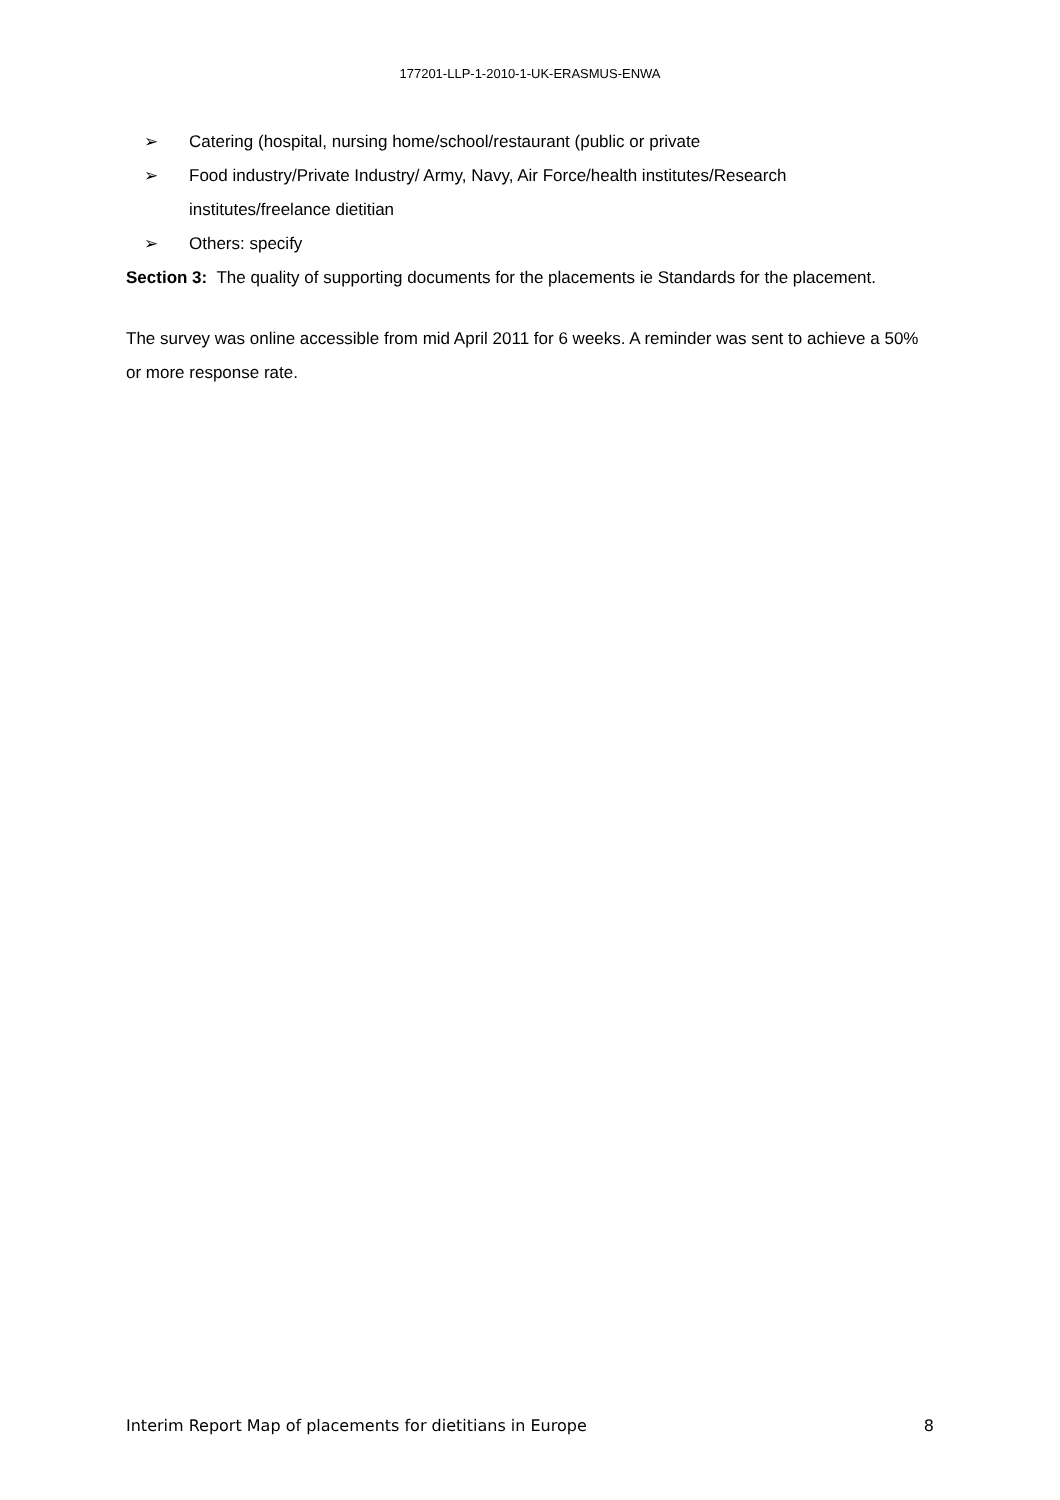177201-LLP-1-2010-1-UK-ERASMUS-ENWA
➢ Catering (hospital, nursing home/school/restaurant (public or private
➢ Food industry/Private Industry/ Army, Navy, Air Force/health institutes/Research institutes/freelance dietitian
➢ Others: specify
Section 3: The quality of supporting documents for the placements ie Standards for the placement.
The survey was online accessible from mid April 2011 for 6 weeks. A reminder was sent to achieve a 50% or more response rate.
Interim Report Map of placements for dietitians in Europe 8